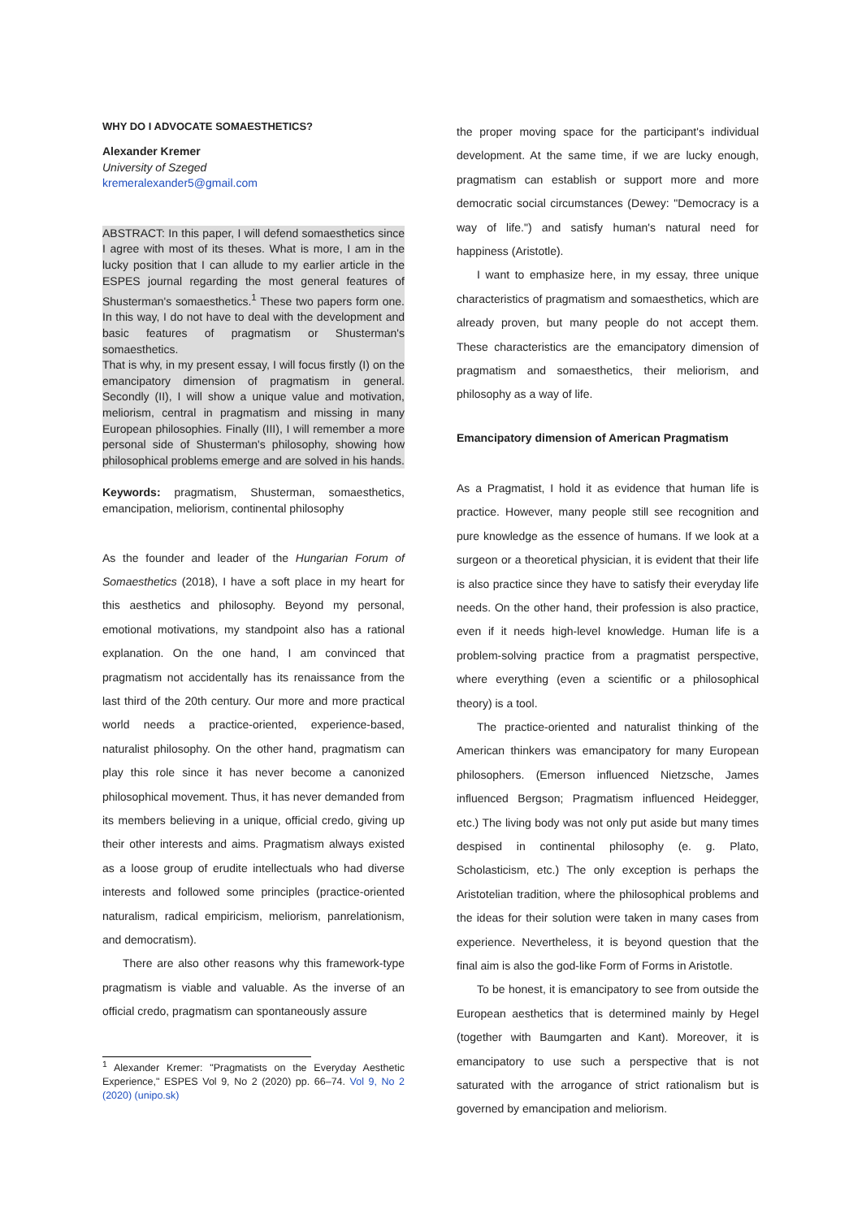WHY DO I ADVOCATE SOMAESTHETICS?
Alexander Kremer
University of Szeged
kremeralexander5@gmail.com
ABSTRACT: In this paper, I will defend somaesthetics since I agree with most of its theses. What is more, I am in the lucky position that I can allude to my earlier article in the ESPES journal regarding the most general features of Shusterman's somaesthetics.<sup>1</sup> These two papers form one. In this way, I do not have to deal with the development and basic features of pragmatism or Shusterman's somaesthetics.
That is why, in my present essay, I will focus firstly (I) on the emancipatory dimension of pragmatism in general. Secondly (II), I will show a unique value and motivation, meliorism, central in pragmatism and missing in many European philosophies. Finally (III), I will remember a more personal side of Shusterman's philosophy, showing how philosophical problems emerge and are solved in his hands.
Keywords: pragmatism, Shusterman, somaesthetics, emancipation, meliorism, continental philosophy
As the founder and leader of the Hungarian Forum of Somaesthetics (2018), I have a soft place in my heart for this aesthetics and philosophy. Beyond my personal, emotional motivations, my standpoint also has a rational explanation. On the one hand, I am convinced that pragmatism not accidentally has its renaissance from the last third of the 20th century. Our more and more practical world needs a practice-oriented, experience-based, naturalist philosophy. On the other hand, pragmatism can play this role since it has never become a canonized philosophical movement. Thus, it has never demanded from its members believing in a unique, official credo, giving up their other interests and aims. Pragmatism always existed as a loose group of erudite intellectuals who had diverse interests and followed some principles (practice-oriented naturalism, radical empiricism, meliorism, panrelationism, and democratism).
There are also other reasons why this framework-type pragmatism is viable and valuable. As the inverse of an official credo, pragmatism can spontaneously assure
<sup>1</sup> Alexander Kremer: "Pragmatists on the Everyday Aesthetic Experience," ESPES Vol 9, No 2 (2020) pp. 66–74. Vol 9, No 2 (2020) (unipo.sk)
the proper moving space for the participant's individual development. At the same time, if we are lucky enough, pragmatism can establish or support more and more democratic social circumstances (Dewey: "Democracy is a way of life.") and satisfy human's natural need for happiness (Aristotle).
I want to emphasize here, in my essay, three unique characteristics of pragmatism and somaesthetics, which are already proven, but many people do not accept them. These characteristics are the emancipatory dimension of pragmatism and somaesthetics, their meliorism, and philosophy as a way of life.
Emancipatory dimension of American Pragmatism
As a Pragmatist, I hold it as evidence that human life is practice. However, many people still see recognition and pure knowledge as the essence of humans. If we look at a surgeon or a theoretical physician, it is evident that their life is also practice since they have to satisfy their everyday life needs. On the other hand, their profession is also practice, even if it needs high-level knowledge. Human life is a problem-solving practice from a pragmatist perspective, where everything (even a scientific or a philosophical theory) is a tool.
The practice-oriented and naturalist thinking of the American thinkers was emancipatory for many European philosophers. (Emerson influenced Nietzsche, James influenced Bergson; Pragmatism influenced Heidegger, etc.) The living body was not only put aside but many times despised in continental philosophy (e. g. Plato, Scholasticism, etc.) The only exception is perhaps the Aristotelian tradition, where the philosophical problems and the ideas for their solution were taken in many cases from experience. Nevertheless, it is beyond question that the final aim is also the god-like Form of Forms in Aristotle.
To be honest, it is emancipatory to see from outside the European aesthetics that is determined mainly by Hegel (together with Baumgarten and Kant). Moreover, it is emancipatory to use such a perspective that is not saturated with the arrogance of strict rationalism but is governed by emancipation and meliorism.